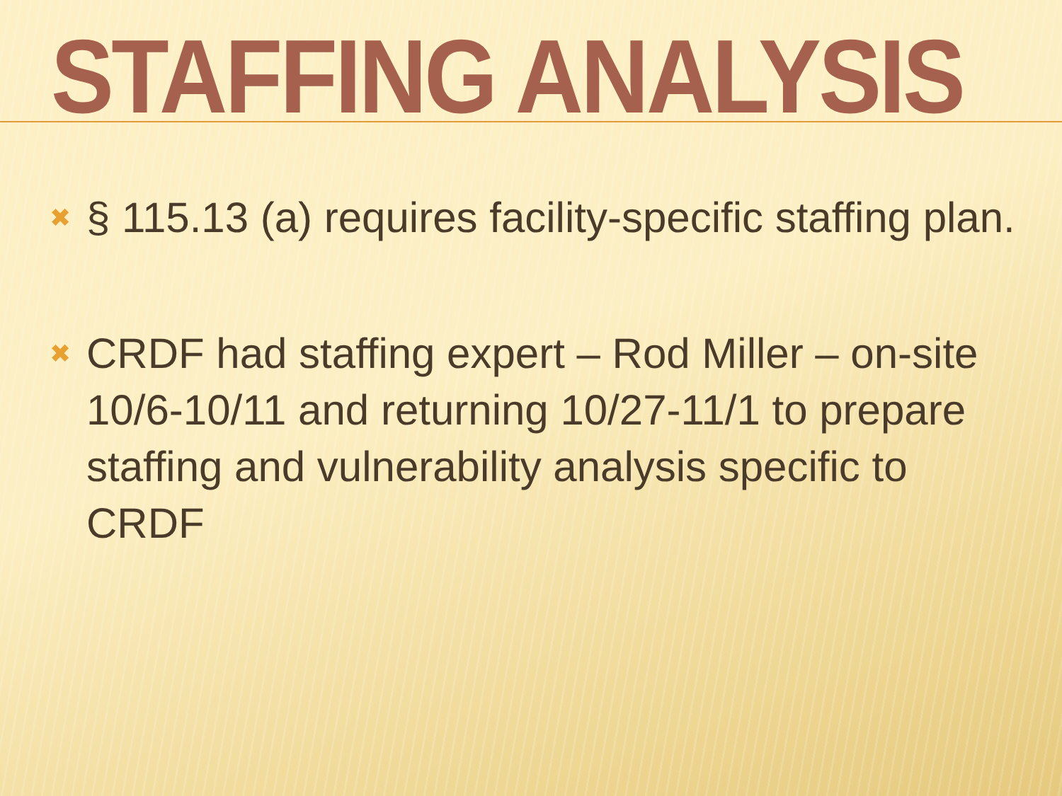STAFFING ANALYSIS
✖ § 115.13 (a) requires facility-specific staffing plan.
✖ CRDF had staffing expert – Rod Miller – on-site 10/6-10/11 and returning 10/27-11/1 to prepare staffing and vulnerability analysis specific to CRDF